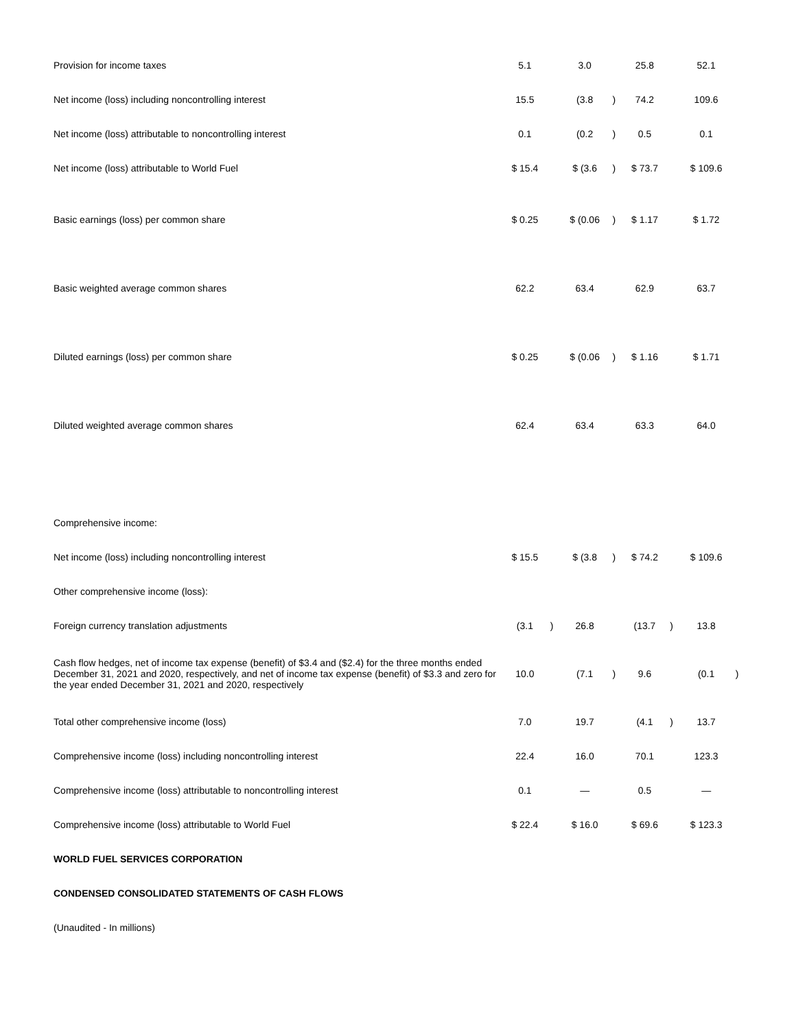| Provision for income taxes | 5.1 | | 3.0 | | 25.8 | | 52.1 | |
| Net income (loss) including noncontrolling interest | 15.5 | | (3.8 | ) | 74.2 | | 109.6 | |
| Net income (loss) attributable to noncontrolling interest | 0.1 | | (0.2 | ) | 0.5 | | 0.1 | |
| Net income (loss) attributable to World Fuel | $ 15.4 | | $ (3.6 | ) | $ 73.7 | | $ 109.6 | |
| Basic earnings (loss) per common share | $ 0.25 | | $ (0.06 | ) | $ 1.17 | | $ 1.72 | |
| Basic weighted average common shares | 62.2 | | 63.4 | | 62.9 | | 63.7 | |
| Diluted earnings (loss) per common share | $ 0.25 | | $ (0.06 | ) | $ 1.16 | | $ 1.71 | |
| Diluted weighted average common shares | 62.4 | | 63.4 | | 63.3 | | 64.0 | |
| Comprehensive income: | | | | | | | | |
| Net income (loss) including noncontrolling interest | $ 15.5 | | $ (3.8 | ) | $ 74.2 | | $ 109.6 | |
| Other comprehensive income (loss): | | | | | | | | |
| Foreign currency translation adjustments | (3.1 | ) | 26.8 | | (13.7 | ) | 13.8 | |
| Cash flow hedges, net of income tax expense (benefit) of $3.4 and ($2.4) for the three months ended December 31, 2021 and 2020, respectively, and net of income tax expense (benefit) of $3.3 and zero for the year ended December 31, 2021 and 2020, respectively | 10.0 | | (7.1 | ) | 9.6 | | (0.1 | ) |
| Total other comprehensive income (loss) | 7.0 | | 19.7 | | (4.1 | ) | 13.7 | |
| Comprehensive income (loss) including noncontrolling interest | 22.4 | | 16.0 | | 70.1 | | 123.3 | |
| Comprehensive income (loss) attributable to noncontrolling interest | 0.1 | | — | | 0.5 | | — | |
| Comprehensive income (loss) attributable to World Fuel | $ 22.4 | | $ 16.0 | | $ 69.6 | | $ 123.3 | |
| WORLD FUEL SERVICES CORPORATION | | | | | | | | |
| CONDENSED CONSOLIDATED STATEMENTS OF CASH FLOWS | | | | | | | | |
| (Unaudited - In millions) | | | | | | | | |